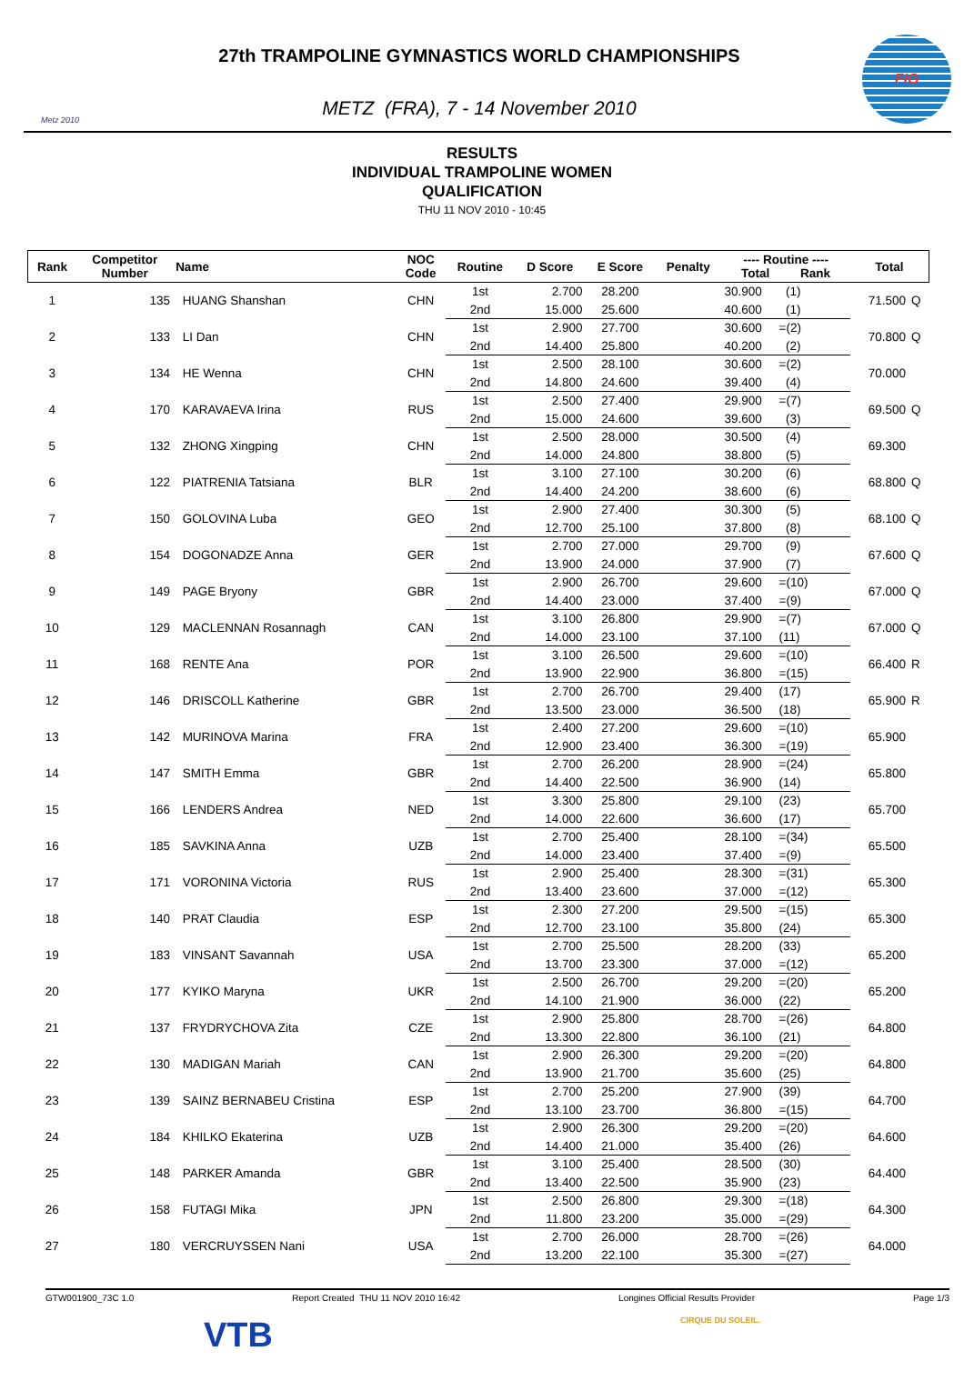Metz 2010
27th TRAMPOLINE GYMNASTICS WORLD CHAMPIONSHIPS
METZ (FRA), 7 - 14 November 2010
FIG
RESULTS
INDIVIDUAL TRAMPOLINE WOMEN
QUALIFICATION
THU 11 NOV 2010 - 10:45
| Rank | Competitor Number | Name | NOC Code | Routine | D Score | E Score | Penalty | ---- Routine ---- Total Rank | Total | |
| --- | --- | --- | --- | --- | --- | --- | --- | --- | --- | --- |
| 1 | 135 | HUANG Shanshan | CHN | 1st | 2.700 | 28.200 | | 30.900 (1) | 71.500 | Q |
| | | | | 2nd | 15.000 | 25.600 | | 40.600 (1) | | |
| 2 | 133 | LI Dan | CHN | 1st | 2.900 | 27.700 | | 30.600 =(2) | 70.800 | Q |
| | | | | 2nd | 14.400 | 25.800 | | 40.200 (2) | | |
| 3 | 134 | HE Wenna | CHN | 1st | 2.500 | 28.100 | | 30.600 =(2) | 70.000 | |
| | | | | 2nd | 14.800 | 24.600 | | 39.400 (4) | | |
| 4 | 170 | KARAVAEVA Irina | RUS | 1st | 2.500 | 27.400 | | 29.900 =(7) | 69.500 | Q |
| | | | | 2nd | 15.000 | 24.600 | | 39.600 (3) | | |
| 5 | 132 | ZHONG Xingping | CHN | 1st | 2.500 | 28.000 | | 30.500 (4) | 69.300 | |
| | | | | 2nd | 14.000 | 24.800 | | 38.800 (5) | | |
| 6 | 122 | PIATRENIA Tatsiana | BLR | 1st | 3.100 | 27.100 | | 30.200 (6) | 68.800 | Q |
| | | | | 2nd | 14.400 | 24.200 | | 38.600 (6) | | |
| 7 | 150 | GOLOVINA Luba | GEO | 1st | 2.900 | 27.400 | | 30.300 (5) | 68.100 | Q |
| | | | | 2nd | 12.700 | 25.100 | | 37.800 (8) | | |
| 8 | 154 | DOGONADZE Anna | GER | 1st | 2.700 | 27.000 | | 29.700 (9) | 67.600 | Q |
| | | | | 2nd | 13.900 | 24.000 | | 37.900 (7) | | |
| 9 | 149 | PAGE Bryony | GBR | 1st | 2.900 | 26.700 | | 29.600 =(10) | 67.000 | Q |
| | | | | 2nd | 14.400 | 23.000 | | 37.400 =(9) | | |
| 10 | 129 | MACLENNAN Rosannagh | CAN | 1st | 3.100 | 26.800 | | 29.900 =(7) | 67.000 | Q |
| | | | | 2nd | 14.000 | 23.100 | | 37.100 (11) | | |
| 11 | 168 | RENTE Ana | POR | 1st | 3.100 | 26.500 | | 29.600 =(10) | 66.400 | R |
| | | | | 2nd | 13.900 | 22.900 | | 36.800 =(15) | | |
| 12 | 146 | DRISCOLL Katherine | GBR | 1st | 2.700 | 26.700 | | 29.400 (17) | 65.900 | R |
| | | | | 2nd | 13.500 | 23.000 | | 36.500 (18) | | |
| 13 | 142 | MURINOVA Marina | FRA | 1st | 2.400 | 27.200 | | 29.600 =(10) | 65.900 | |
| | | | | 2nd | 12.900 | 23.400 | | 36.300 =(19) | | |
| 14 | 147 | SMITH Emma | GBR | 1st | 2.700 | 26.200 | | 28.900 =(24) | 65.800 | |
| | | | | 2nd | 14.400 | 22.500 | | 36.900 (14) | | |
| 15 | 166 | LENDERS Andrea | NED | 1st | 3.300 | 25.800 | | 29.100 (23) | 65.700 | |
| | | | | 2nd | 14.000 | 22.600 | | 36.600 (17) | | |
| 16 | 185 | SAVKINA Anna | UZB | 1st | 2.700 | 25.400 | | 28.100 =(34) | 65.500 | |
| | | | | 2nd | 14.000 | 23.400 | | 37.400 =(9) | | |
| 17 | 171 | VORONINA Victoria | RUS | 1st | 2.900 | 25.400 | | 28.300 =(31) | 65.300 | |
| | | | | 2nd | 13.400 | 23.600 | | 37.000 =(12) | | |
| 18 | 140 | PRAT Claudia | ESP | 1st | 2.300 | 27.200 | | 29.500 =(15) | 65.300 | |
| | | | | 2nd | 12.700 | 23.100 | | 35.800 (24) | | |
| 19 | 183 | VINSANT Savannah | USA | 1st | 2.700 | 25.500 | | 28.200 (33) | 65.200 | |
| | | | | 2nd | 13.700 | 23.300 | | 37.000 =(12) | | |
| 20 | 177 | KYIKO Maryna | UKR | 1st | 2.500 | 26.700 | | 29.200 =(20) | 65.200 | |
| | | | | 2nd | 14.100 | 21.900 | | 36.000 (22) | | |
| 21 | 137 | FRYDRYCHOVA Zita | CZE | 1st | 2.900 | 25.800 | | 28.700 =(26) | 64.800 | |
| | | | | 2nd | 13.300 | 22.800 | | 36.100 (21) | | |
| 22 | 130 | MADIGAN Mariah | CAN | 1st | 2.900 | 26.300 | | 29.200 =(20) | 64.800 | |
| | | | | 2nd | 13.900 | 21.700 | | 35.600 (25) | | |
| 23 | 139 | SAINZ BERNABEU Cristina | ESP | 1st | 2.700 | 25.200 | | 27.900 (39) | 64.700 | |
| | | | | 2nd | 13.100 | 23.700 | | 36.800 =(15) | | |
| 24 | 184 | KHILKO Ekaterina | UZB | 1st | 2.900 | 26.300 | | 29.200 =(20) | 64.600 | |
| | | | | 2nd | 14.400 | 21.000 | | 35.400 (26) | | |
| 25 | 148 | PARKER Amanda | GBR | 1st | 3.100 | 25.400 | | 28.500 (30) | 64.400 | |
| | | | | 2nd | 13.400 | 22.500 | | 35.900 (23) | | |
| 26 | 158 | FUTAGI Mika | JPN | 1st | 2.500 | 26.800 | | 29.300 =(18) | 64.300 | |
| | | | | 2nd | 11.800 | 23.200 | | 35.000 =(29) | | |
| 27 | 180 | VERCRUYSSEN Nani | USA | 1st | 2.700 | 26.000 | | 28.700 =(26) | 64.000 | |
| | | | | 2nd | 13.200 | 22.100 | | 35.300 =(27) | | |
GTW001900_73C 1.0 Report Created THU 11 NOV 2010 16:42 Longines Official Results Provider Page 1/3
VTB CIRQUE DU SOLEIL.